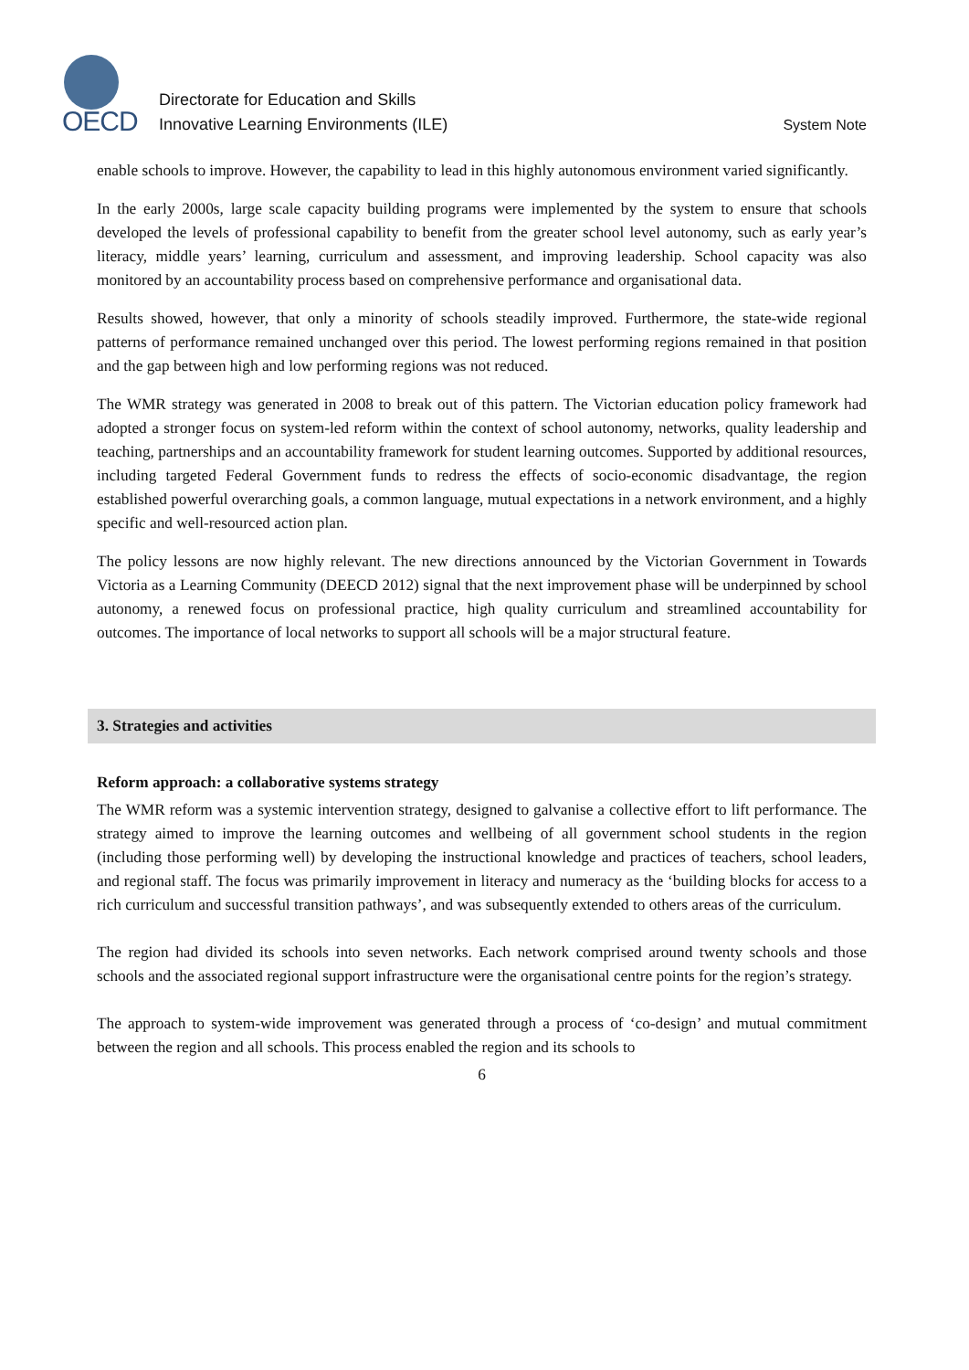OECD
Directorate for Education and Skills
Innovative Learning Environments (ILE)
System Note
enable schools to improve. However, the capability to lead in this highly autonomous environment varied significantly.
In the early 2000s, large scale capacity building programs were implemented by the system to ensure that schools developed the levels of professional capability to benefit from the greater school level autonomy, such as early year’s literacy, middle years’ learning, curriculum and assessment, and improving leadership. School capacity was also monitored by an accountability process based on comprehensive performance and organisational data.
Results showed, however, that only a minority of schools steadily improved. Furthermore, the state-wide regional patterns of performance remained unchanged over this period. The lowest performing regions remained in that position and the gap between high and low performing regions was not reduced.
The WMR strategy was generated in 2008 to break out of this pattern. The Victorian education policy framework had adopted a stronger focus on system-led reform within the context of school autonomy, networks, quality leadership and teaching, partnerships and an accountability framework for student learning outcomes. Supported by additional resources, including targeted Federal Government funds to redress the effects of socio-economic disadvantage, the region established powerful overarching goals, a common language, mutual expectations in a network environment, and a highly specific and well-resourced action plan.
The policy lessons are now highly relevant. The new directions announced by the Victorian Government in Towards Victoria as a Learning Community (DEECD 2012) signal that the next improvement phase will be underpinned by school autonomy, a renewed focus on professional practice, high quality curriculum and streamlined accountability for outcomes. The importance of local networks to support all schools will be a major structural feature.
3. Strategies and activities
Reform approach: a collaborative systems strategy
The WMR reform was a systemic intervention strategy, designed to galvanise a collective effort to lift performance. The strategy aimed to improve the learning outcomes and wellbeing of all government school students in the region (including those performing well) by developing the instructional knowledge and practices of teachers, school leaders, and regional staff. The focus was primarily improvement in literacy and numeracy as the ‘building blocks for access to a rich curriculum and successful transition pathways’, and was subsequently extended to others areas of the curriculum.
The region had divided its schools into seven networks. Each network comprised around twenty schools and those schools and the associated regional support infrastructure were the organisational centre points for the region’s strategy.
The approach to system-wide improvement was generated through a process of ‘co-design’ and mutual commitment between the region and all schools. This process enabled the region and its schools to
6